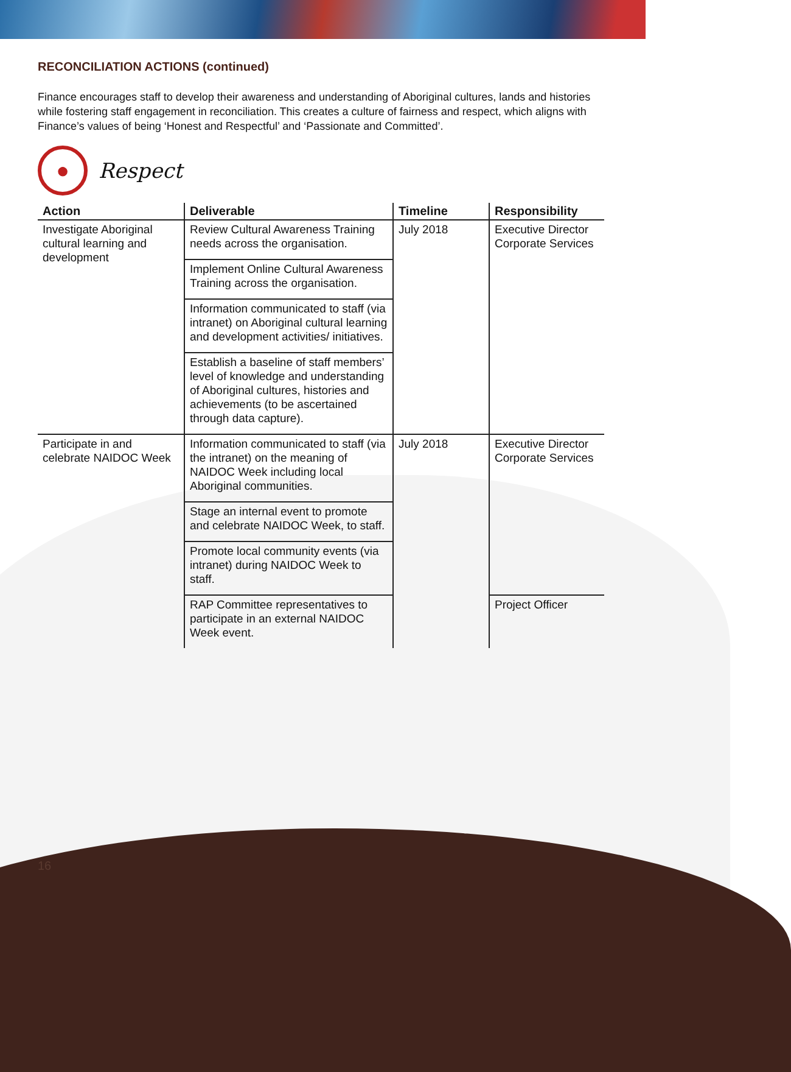RECONCILIATION ACTIONS (continued)
Finance encourages staff to develop their awareness and understanding of Aboriginal cultures, lands and histories while fostering staff engagement in reconciliation. This creates a culture of fairness and respect, which aligns with Finance’s values of being ‘Honest and Respectful’ and ‘Passionate and Committed’.
●
Respect
| Action | Deliverable | Timeline | Responsibility |
| --- | --- | --- | --- |
| Investigate Aboriginal cultural learning and development | Review Cultural Awareness Training needs across the organisation. | July 2018 | Executive Director Corporate Services |
| | Implement Online Cultural Awareness Training across the organisation. | | |
| | Information communicated to staff (via intranet) on Aboriginal cultural learning and development activities/ initiatives. | | |
| | Establish a baseline of staff members’ level of knowledge and understanding of Aboriginal cultures, histories and achievements (to be ascertained through data capture). | | |
| Participate in and celebrate NAIDOC Week | Information communicated to staff (via the intranet) on the meaning of NAIDOC Week including local Aboriginal communities. | July 2018 | Executive Director Corporate Services |
| | Stage an internal event to promote and celebrate NAIDOC Week, to staff. | | |
| | Promote local community events (via intranet) during NAIDOC Week to staff. | | |
| | RAP Committee representatives to participate in an external NAIDOC Week event. | | Project Officer |
16